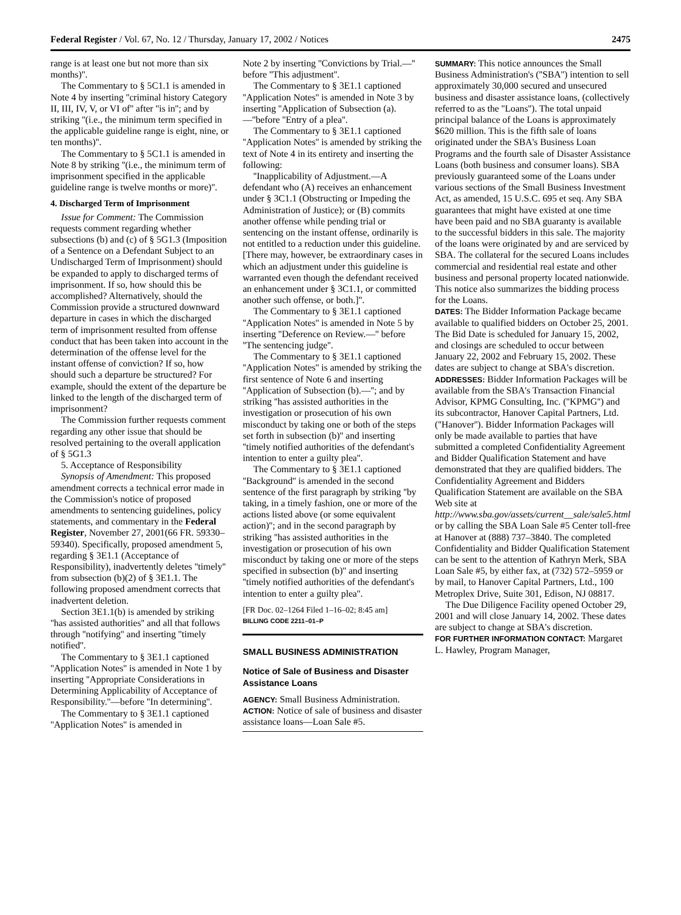Federal Register / Vol. 67, No. 12 / Thursday, January 17, 2002 / Notices 2475
range is at least one but not more than six months)''.
The Commentary to § 5C1.1 is amended in Note 4 by inserting ''criminal history Category II, III, IV, V, or VI of'' after ''is in''; and by striking ''(i.e., the minimum term specified in the applicable guideline range is eight, nine, or ten months)''.
The Commentary to § 5C1.1 is amended in Note 8 by striking ''(i.e., the minimum term of imprisonment specified in the applicable guideline range is twelve months or more)''.
4. Discharged Term of Imprisonment
Issue for Comment: The Commission requests comment regarding whether subsections (b) and (c) of § 5G1.3 (Imposition of a Sentence on a Defendant Subject to an Undischarged Term of Imprisonment) should be expanded to apply to discharged terms of imprisonment. If so, how should this be accomplished? Alternatively, should the Commission provide a structured downward departure in cases in which the discharged term of imprisonment resulted from offense conduct that has been taken into account in the determination of the offense level for the instant offense of conviction? If so, how should such a departure be structured? For example, should the extent of the departure be linked to the length of the discharged term of imprisonment?
The Commission further requests comment regarding any other issue that should be resolved pertaining to the overall application of § 5G1.3
5. Acceptance of Responsibility
Synopsis of Amendment: This proposed amendment corrects a technical error made in the Commission's notice of proposed amendments to sentencing guidelines, policy statements, and commentary in the Federal Register, November 27, 2001(66 FR. 59330–59340). Specifically, proposed amendment 5, regarding § 3E1.1 (Acceptance of Responsibility), inadvertently deletes ''timely'' from subsection (b)(2) of § 3E1.1. The following proposed amendment corrects that inadvertent deletion.
Section 3E1.1(b) is amended by striking ''has assisted authorities'' and all that follows through ''notifying'' and inserting ''timely notified''.
The Commentary to § 3E1.1 captioned ''Application Notes'' is amended in Note 1 by inserting ''Appropriate Considerations in Determining Applicability of Acceptance of Responsibility.''—before ''In determining''.
The Commentary to § 3E1.1 captioned ''Application Notes'' is amended in
Note 2 by inserting ''Convictions by Trial.—'' before ''This adjustment''.
The Commentary to § 3E1.1 captioned ''Application Notes'' is amended in Note 3 by inserting ''Application of Subsection (a).—''before ''Entry of a plea''.
The Commentary to § 3E1.1 captioned ''Application Notes'' is amended by striking the text of Note 4 in its entirety and inserting the following:
''Inapplicability of Adjustment.—A defendant who (A) receives an enhancement under § 3C1.1 (Obstructing or Impeding the Administration of Justice); or (B) commits another offense while pending trial or sentencing on the instant offense, ordinarily is not entitled to a reduction under this guideline. [There may, however, be extraordinary cases in which an adjustment under this guideline is warranted even though the defendant received an enhancement under § 3C1.1, or committed another such offense, or both.]''.
The Commentary to § 3E1.1 captioned ''Application Notes'' is amended in Note 5 by inserting ''Deference on Review.—'' before ''The sentencing judge''.
The Commentary to § 3E1.1 captioned ''Application Notes'' is amended by striking the first sentence of Note 6 and inserting ''Application of Subsection (b).—''; and by striking ''has assisted authorities in the investigation or prosecution of his own misconduct by taking one or both of the steps set forth in subsection (b)'' and inserting ''timely notified authorities of the defendant's intention to enter a guilty plea''.
The Commentary to § 3E1.1 captioned ''Background'' is amended in the second sentence of the first paragraph by striking ''by taking, in a timely fashion, one or more of the actions listed above (or some equivalent action)''; and in the second paragraph by striking ''has assisted authorities in the investigation or prosecution of his own misconduct by taking one or more of the steps specified in subsection (b)'' and inserting ''timely notified authorities of the defendant's intention to enter a guilty plea''.
[FR Doc. 02–1264 Filed 1–16–02; 8:45 am]
BILLING CODE 2211–01–P
SMALL BUSINESS ADMINISTRATION
Notice of Sale of Business and Disaster Assistance Loans
AGENCY: Small Business Administration.
ACTION: Notice of sale of business and disaster assistance loans—Loan Sale #5.
SUMMARY: This notice announces the Small Business Administration's (''SBA'') intention to sell approximately 30,000 secured and unsecured business and disaster assistance loans, (collectively referred to as the ''Loans''). The total unpaid principal balance of the Loans is approximately $620 million. This is the fifth sale of loans originated under the SBA's Business Loan Programs and the fourth sale of Disaster Assistance Loans (both business and consumer loans). SBA previously guaranteed some of the Loans under various sections of the Small Business Investment Act, as amended, 15 U.S.C. 695 et seq. Any SBA guarantees that might have existed at one time have been paid and no SBA guaranty is available to the successful bidders in this sale. The majority of the loans were originated by and are serviced by SBA. The collateral for the secured Loans includes commercial and residential real estate and other business and personal property located nationwide. This notice also summarizes the bidding process for the Loans.
DATES: The Bidder Information Package became available to qualified bidders on October 25, 2001. The Bid Date is scheduled for January 15, 2002, and closings are scheduled to occur between January 22, 2002 and February 15, 2002. These dates are subject to change at SBA's discretion.
ADDRESSES: Bidder Information Packages will be available from the SBA's Transaction Financial Advisor, KPMG Consulting, Inc. (''KPMG'') and its subcontractor, Hanover Capital Partners, Ltd. (''Hanover''). Bidder Information Packages will only be made available to parties that have submitted a completed Confidentiality Agreement and Bidder Qualification Statement and have demonstrated that they are qualified bidders. The Confidentiality Agreement and Bidders Qualification Statement are available on the SBA Web site at http://www.sba.gov/assets/current__sale/sale5.html or by calling the SBA Loan Sale #5 Center toll-free at Hanover at (888) 737–3840. The completed Confidentiality and Bidder Qualification Statement can be sent to the attention of Kathryn Merk, SBA Loan Sale #5, by either fax, at (732) 572–5959 or by mail, to Hanover Capital Partners, Ltd., 100 Metroplex Drive, Suite 301, Edison, NJ 08817.
The Due Diligence Facility opened October 29, 2001 and will close January 14, 2002. These dates are subject to change at SBA's discretion.
FOR FURTHER INFORMATION CONTACT: Margaret L. Hawley, Program Manager,